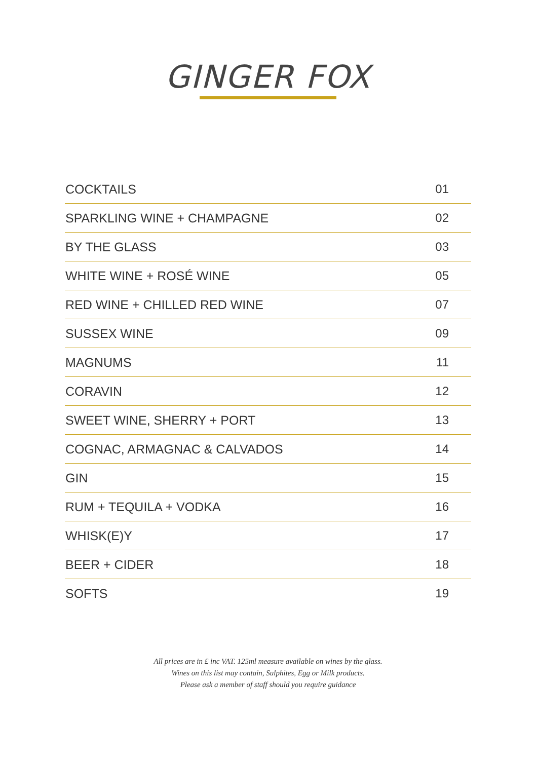GINGER FOX
| COCKTAILS | 01 |
| SPARKLING WINE + CHAMPAGNE | 02 |
| BY THE GLASS | 03 |
| WHITE WINE + ROSÉ WINE | 05 |
| RED WINE + CHILLED RED WINE | 07 |
| SUSSEX WINE | 09 |
| MAGNUMS | 11 |
| CORAVIN | 12 |
| SWEET WINE, SHERRY + PORT | 13 |
| COGNAC, ARMAGNAC & CALVADOS | 14 |
| GIN | 15 |
| RUM + TEQUILA + VODKA | 16 |
| WHISK(E)Y | 17 |
| BEER + CIDER | 18 |
| SOFTS | 19 |
All prices are in £ inc VAT. 125ml measure available on wines by the glass.
Wines on this list may contain, Sulphites, Egg or Milk products.
Please ask a member of staff should you require guidance